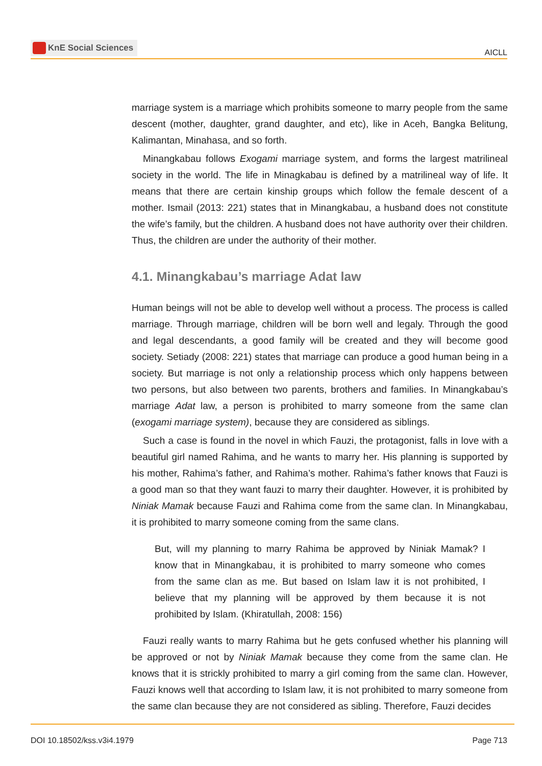KnE Social Sciences
AICLL
marriage system is a marriage which prohibits someone to marry people from the same descent (mother, daughter, grand daughter, and etc), like in Aceh, Bangka Belitung, Kalimantan, Minahasa, and so forth.
Minangkabau follows Exogami marriage system, and forms the largest matrilineal society in the world. The life in Minagkabau is defined by a matrilineal way of life. It means that there are certain kinship groups which follow the female descent of a mother. Ismail (2013: 221) states that in Minangkabau, a husband does not constitute the wife’s family, but the children. A husband does not have authority over their children. Thus, the children are under the authority of their mother.
4.1. Minangkabau’s marriage Adat law
Human beings will not be able to develop well without a process. The process is called marriage. Through marriage, children will be born well and legaly. Through the good and legal descendants, a good family will be created and they will become good society. Setiady (2008: 221) states that marriage can produce a good human being in a society. But marriage is not only a relationship process which only happens between two persons, but also between two parents, brothers and families. In Minangkabau’s marriage Adat law, a person is prohibited to marry someone from the same clan (exogami marriage system), because they are considered as siblings.
Such a case is found in the novel in which Fauzi, the protagonist, falls in love with a beautiful girl named Rahima, and he wants to marry her. His planning is supported by his mother, Rahima’s father, and Rahima’s mother. Rahima’s father knows that Fauzi is a good man so that they want fauzi to marry their daughter. However, it is prohibited by Niniak Mamak because Fauzi and Rahima come from the same clan. In Minangkabau, it is prohibited to marry someone coming from the same clans.
But, will my planning to marry Rahima be approved by Niniak Mamak? I know that in Minangkabau, it is prohibited to marry someone who comes from the same clan as me. But based on Islam law it is not prohibited, I believe that my planning will be approved by them because it is not prohibited by Islam. (Khiratullah, 2008: 156)
Fauzi really wants to marry Rahima but he gets confused whether his planning will be approved or not by Niniak Mamak because they come from the same clan. He knows that it is strickly prohibited to marry a girl coming from the same clan. However, Fauzi knows well that according to Islam law, it is not prohibited to marry someone from the same clan because they are not considered as sibling. Therefore, Fauzi decides
DOI 10.18502/kss.v3i4.1979 Page 713